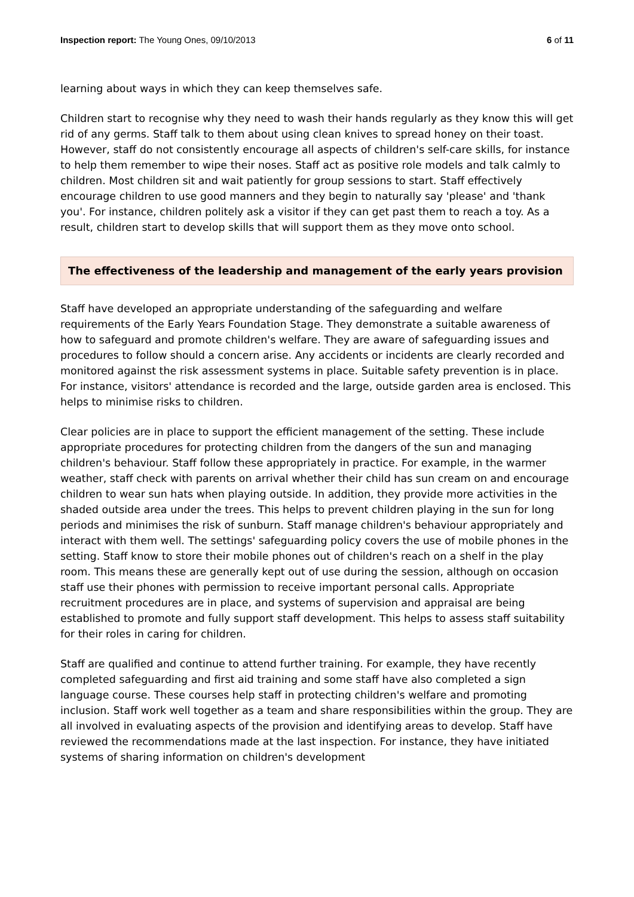Inspection report: The Young Ones, 09/10/2013 6 of 11
learning about ways in which they can keep themselves safe.
Children start to recognise why they need to wash their hands regularly as they know this will get rid of any germs. Staff talk to them about using clean knives to spread honey on their toast. However, staff do not consistently encourage all aspects of children's self-care skills, for instance to help them remember to wipe their noses. Staff act as positive role models and talk calmly to children. Most children sit and wait patiently for group sessions to start. Staff effectively encourage children to use good manners and they begin to naturally say 'please' and 'thank you'. For instance, children politely ask a visitor if they can get past them to reach a toy. As a result, children start to develop skills that will support them as they move onto school.
The effectiveness of the leadership and management of the early years provision
Staff have developed an appropriate understanding of the safeguarding and welfare requirements of the Early Years Foundation Stage. They demonstrate a suitable awareness of how to safeguard and promote children's welfare. They are aware of safeguarding issues and procedures to follow should a concern arise. Any accidents or incidents are clearly recorded and monitored against the risk assessment systems in place. Suitable safety prevention is in place. For instance, visitors' attendance is recorded and the large, outside garden area is enclosed. This helps to minimise risks to children.
Clear policies are in place to support the efficient management of the setting. These include appropriate procedures for protecting children from the dangers of the sun and managing children's behaviour. Staff follow these appropriately in practice. For example, in the warmer weather, staff check with parents on arrival whether their child has sun cream on and encourage children to wear sun hats when playing outside. In addition, they provide more activities in the shaded outside area under the trees. This helps to prevent children playing in the sun for long periods and minimises the risk of sunburn. Staff manage children's behaviour appropriately and interact with them well. The settings' safeguarding policy covers the use of mobile phones in the setting. Staff know to store their mobile phones out of children's reach on a shelf in the play room. This means these are generally kept out of use during the session, although on occasion staff use their phones with permission to receive important personal calls. Appropriate recruitment procedures are in place, and systems of supervision and appraisal are being established to promote and fully support staff development. This helps to assess staff suitability for their roles in caring for children.
Staff are qualified and continue to attend further training. For example, they have recently completed safeguarding and first aid training and some staff have also completed a sign language course. These courses help staff in protecting children's welfare and promoting inclusion. Staff work well together as a team and share responsibilities within the group. They are all involved in evaluating aspects of the provision and identifying areas to develop. Staff have reviewed the recommendations made at the last inspection. For instance, they have initiated systems of sharing information on children's development